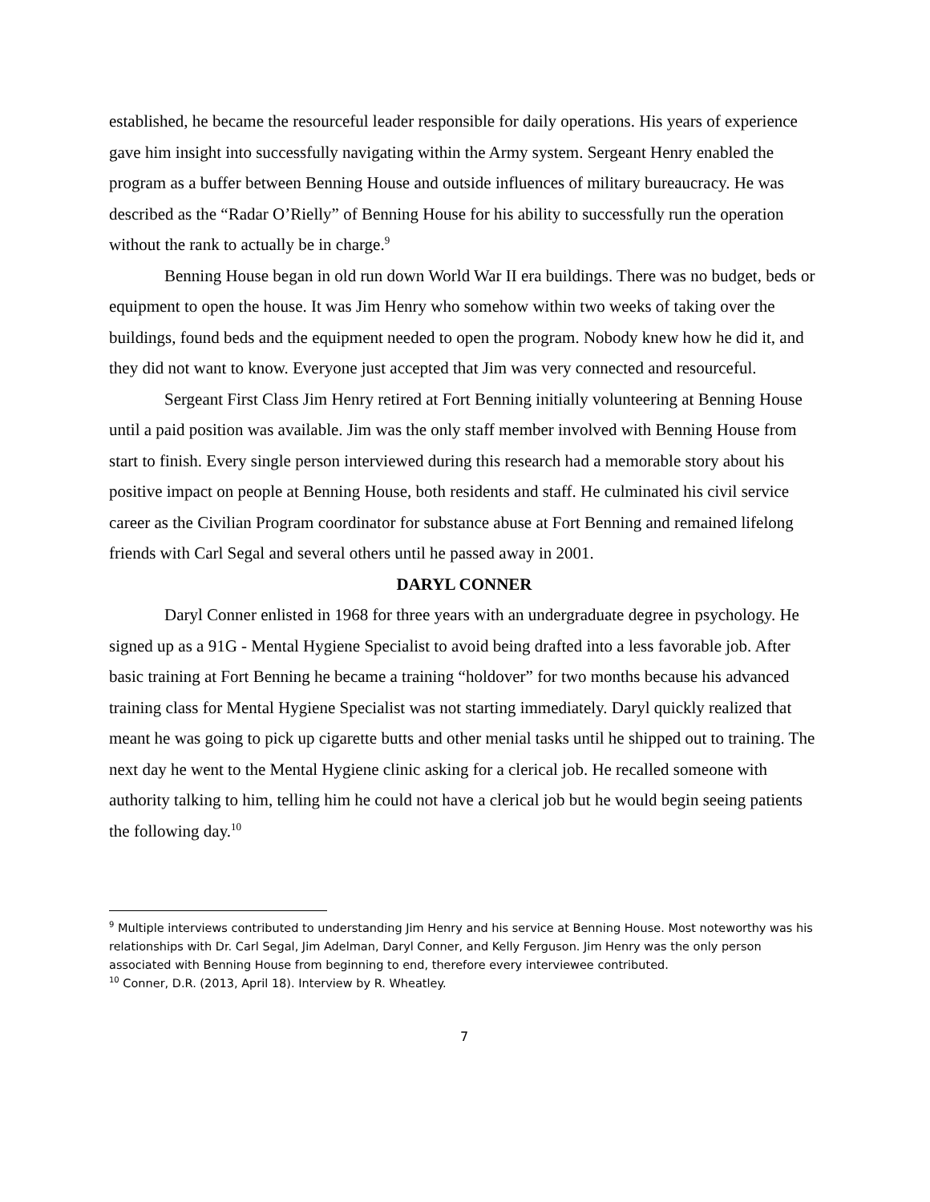established, he became the resourceful leader responsible for daily operations. His years of experience gave him insight into successfully navigating within the Army system. Sergeant Henry enabled the program as a buffer between Benning House and outside influences of military bureaucracy. He was described as the “Radar O’Rielly” of Benning House for his ability to successfully run the operation without the rank to actually be in charge.<sup>9</sup>
Benning House began in old run down World War II era buildings. There was no budget, beds or equipment to open the house. It was Jim Henry who somehow within two weeks of taking over the buildings, found beds and the equipment needed to open the program. Nobody knew how he did it, and they did not want to know. Everyone just accepted that Jim was very connected and resourceful.
Sergeant First Class Jim Henry retired at Fort Benning initially volunteering at Benning House until a paid position was available. Jim was the only staff member involved with Benning House from start to finish. Every single person interviewed during this research had a memorable story about his positive impact on people at Benning House, both residents and staff. He culminated his civil service career as the Civilian Program coordinator for substance abuse at Fort Benning and remained lifelong friends with Carl Segal and several others until he passed away in 2001.
DARYL CONNER
Daryl Conner enlisted in 1968 for three years with an undergraduate degree in psychology. He signed up as a 91G - Mental Hygiene Specialist to avoid being drafted into a less favorable job. After basic training at Fort Benning he became a training “holdover” for two months because his advanced training class for Mental Hygiene Specialist was not starting immediately. Daryl quickly realized that meant he was going to pick up cigarette butts and other menial tasks until he shipped out to training. The next day he went to the Mental Hygiene clinic asking for a clerical job. He recalled someone with authority talking to him, telling him he could not have a clerical job but he would begin seeing patients the following day.<sup>10</sup>
<sup>9</sup> Multiple interviews contributed to understanding Jim Henry and his service at Benning House. Most noteworthy was his relationships with Dr. Carl Segal, Jim Adelman, Daryl Conner, and Kelly Ferguson. Jim Henry was the only person associated with Benning House from beginning to end, therefore every interviewee contributed.
<sup>10</sup> Conner, D.R. (2013, April 18). Interview by R. Wheatley.
7